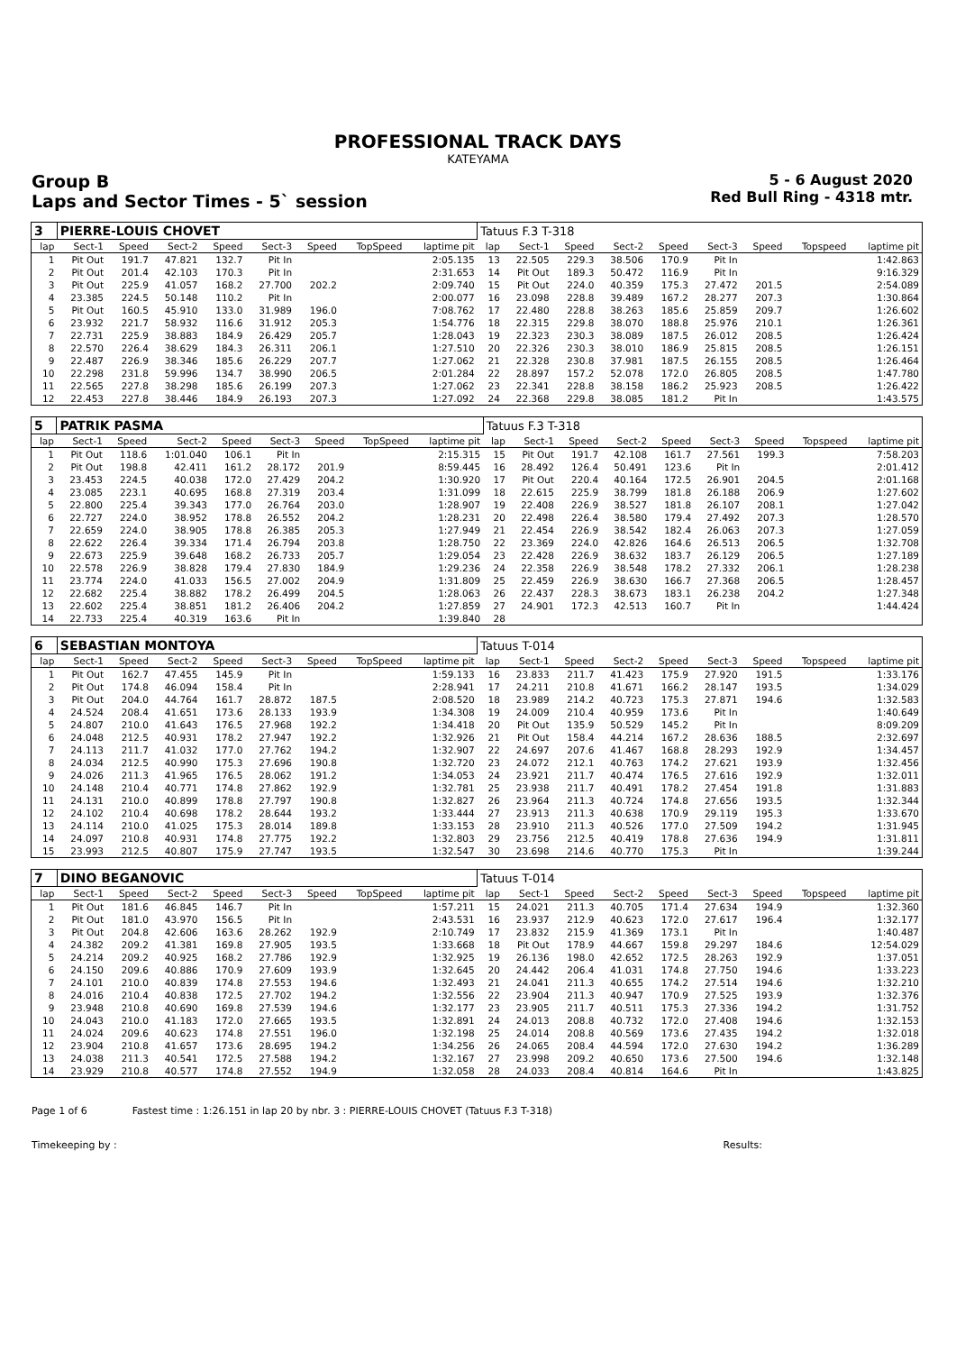PROFESSIONAL TRACK DAYS
KATEYAMA
Group B
Laps and Sector Times - 5` session
5 - 6 August 2020
Red Bull Ring - 4318 mtr.
| 3 | PIERRE-LOUIS CHOVET | | | | | | | | Tatuus F.3 T-318 | | | | | | | | |
| lap | Sect-1 | Speed | Sect-2 | Speed | Sect-3 | Speed | TopSpeed | laptime pit | lap | Sect-1 | Speed | Sect-2 | Speed | Sect-3 | Speed | Topspeed | laptime pit |
| 1 | Pit Out | 191.7 | 47.821 | 132.7 | Pit In | | | 2:05.135 | 13 | 22.505 | 229.3 | 38.506 | 170.9 | Pit In | | | 1:42.863 |
| 2 | Pit Out | 201.4 | 42.103 | 170.3 | Pit In | | | 2:31.653 | 14 | Pit Out | 189.3 | 50.472 | 116.9 | Pit In | | | 9:16.329 |
| 3 | Pit Out | 225.9 | 41.057 | 168.2 | 27.700 | 202.2 | | 2:09.740 | 15 | Pit Out | 224.0 | 40.359 | 175.3 | 27.472 | 201.5 | | 2:54.089 |
| 4 | 23.385 | 224.5 | 50.148 | 110.2 | Pit In | | | 2:00.077 | 16 | 23.098 | 228.8 | 39.489 | 167.2 | 28.277 | 207.3 | | 1:30.864 |
| 5 | Pit Out | 160.5 | 45.910 | 133.0 | 31.989 | 196.0 | | 7:08.762 | 17 | 22.480 | 228.8 | 38.263 | 185.6 | 25.859 | 209.7 | | 1:26.602 |
| 6 | 23.932 | 221.7 | 58.932 | 116.6 | 31.912 | 205.3 | | 1:54.776 | 18 | 22.315 | 229.8 | 38.070 | 188.8 | 25.976 | 210.1 | | 1:26.361 |
| 7 | 22.731 | 225.9 | 38.883 | 184.9 | 26.429 | 205.7 | | 1:28.043 | 19 | 22.323 | 230.3 | 38.089 | 187.5 | 26.012 | 208.5 | | 1:26.424 |
| 8 | 22.570 | 226.4 | 38.629 | 184.3 | 26.311 | 206.1 | | 1:27.510 | 20 | 22.326 | 230.3 | 38.010 | 186.9 | 25.815 | 208.5 | | 1:26.151 |
| 9 | 22.487 | 226.9 | 38.346 | 185.6 | 26.229 | 207.7 | | 1:27.062 | 21 | 22.328 | 230.8 | 37.981 | 187.5 | 26.155 | 208.5 | | 1:26.464 |
| 10 | 22.298 | 231.8 | 59.996 | 134.7 | 38.990 | 206.5 | | 2:01.284 | 22 | 28.897 | 157.2 | 52.078 | 172.0 | 26.805 | 208.5 | | 1:47.780 |
| 11 | 22.565 | 227.8 | 38.298 | 185.6 | 26.199 | 207.3 | | 1:27.062 | 23 | 22.341 | 228.8 | 38.158 | 186.2 | 25.923 | 208.5 | | 1:26.422 |
| 12 | 22.453 | 227.8 | 38.446 | 184.9 | 26.193 | 207.3 | | 1:27.092 | 24 | 22.368 | 229.8 | 38.085 | 181.2 | Pit In | | | 1:43.575 |
| 5 | PATRIK PASMA | | | | | | | | Tatuus F.3 T-318 | | | | | | | | |
| lap | Sect-1 | Speed | Sect-2 | Speed | Sect-3 | Speed | TopSpeed | laptime pit | lap | Sect-1 | Speed | Sect-2 | Speed | Sect-3 | Speed | Topspeed | laptime pit |
| 1 | Pit Out | 118.6 | 1:01.040 | 106.1 | Pit In | | | 2:15.315 | 15 | Pit Out | 191.7 | 42.108 | 161.7 | 27.561 | 199.3 | | 7:58.203 |
| 2 | Pit Out | 198.8 | 42.411 | 161.2 | 28.172 | 201.9 | | 8:59.445 | 16 | 28.492 | 126.4 | 50.491 | 123.6 | Pit In | | | 2:01.412 |
| 3 | 23.453 | 224.5 | 40.038 | 172.0 | 27.429 | 204.2 | | 1:30.920 | 17 | Pit Out | 220.4 | 40.164 | 172.5 | 26.901 | 204.5 | | 2:01.168 |
| 4 | 23.085 | 223.1 | 40.695 | 168.8 | 27.319 | 203.4 | | 1:31.099 | 18 | 22.615 | 225.9 | 38.799 | 181.8 | 26.188 | 206.9 | | 1:27.602 |
| 5 | 22.800 | 225.4 | 39.343 | 177.0 | 26.764 | 203.0 | | 1:28.907 | 19 | 22.408 | 226.9 | 38.527 | 181.8 | 26.107 | 208.1 | | 1:27.042 |
| 6 | 22.727 | 224.0 | 38.952 | 178.8 | 26.552 | 204.2 | | 1:28.231 | 20 | 22.498 | 226.4 | 38.580 | 179.4 | 27.492 | 207.3 | | 1:28.570 |
| 7 | 22.659 | 224.0 | 38.905 | 178.8 | 26.385 | 205.3 | | 1:27.949 | 21 | 22.454 | 226.9 | 38.542 | 182.4 | 26.063 | 207.3 | | 1:27.059 |
| 8 | 22.622 | 226.4 | 39.334 | 171.4 | 26.794 | 203.8 | | 1:28.750 | 22 | 23.369 | 224.0 | 42.826 | 164.6 | 26.513 | 206.5 | | 1:32.708 |
| 9 | 22.673 | 225.9 | 39.648 | 168.2 | 26.733 | 205.7 | | 1:29.054 | 23 | 22.428 | 226.9 | 38.632 | 183.7 | 26.129 | 206.5 | | 1:27.189 |
| 10 | 22.578 | 226.9 | 38.828 | 179.4 | 27.830 | 184.9 | | 1:29.236 | 24 | 22.358 | 226.9 | 38.548 | 178.2 | 27.332 | 206.1 | | 1:28.238 |
| 11 | 23.774 | 224.0 | 41.033 | 156.5 | 27.002 | 204.9 | | 1:31.809 | 25 | 22.459 | 226.9 | 38.630 | 166.7 | 27.368 | 206.5 | | 1:28.457 |
| 12 | 22.682 | 225.4 | 38.882 | 178.2 | 26.499 | 204.5 | | 1:28.063 | 26 | 22.437 | 228.3 | 38.673 | 183.1 | 26.238 | 204.2 | | 1:27.348 |
| 13 | 22.602 | 225.4 | 38.851 | 181.2 | 26.406 | 204.2 | | 1:27.859 | 27 | 24.901 | 172.3 | 42.513 | 160.7 | Pit In | | | 1:44.424 |
| 14 | 22.733 | 225.4 | 40.319 | 163.6 | Pit In | | | 1:39.840 | 28 | | | | | | | | |
| 6 | SEBASTIAN MONTOYA | | | | | | | | Tatuus T-014 | | | | | | | | |
| lap | Sect-1 | Speed | Sect-2 | Speed | Sect-3 | Speed | TopSpeed | laptime pit | lap | Sect-1 | Speed | Sect-2 | Speed | Sect-3 | Speed | Topspeed | laptime pit |
| 1 | Pit Out | 162.7 | 47.455 | 145.9 | Pit In | | | 1:59.133 | 16 | 23.833 | 211.7 | 41.423 | 175.9 | 27.920 | 191.5 | | 1:33.176 |
| 2 | Pit Out | 174.8 | 46.094 | 158.4 | Pit In | | | 2:28.941 | 17 | 24.211 | 210.8 | 41.671 | 166.2 | 28.147 | 193.5 | | 1:34.029 |
| 3 | Pit Out | 204.0 | 44.764 | 161.7 | 28.872 | 187.5 | | 2:08.520 | 18 | 23.989 | 214.2 | 40.723 | 175.3 | 27.871 | 194.6 | | 1:32.583 |
| 4 | 24.524 | 208.4 | 41.651 | 173.6 | 28.133 | 193.9 | | 1:34.308 | 19 | 24.009 | 210.4 | 40.959 | 173.6 | Pit In | | | 1:40.649 |
| 5 | 24.807 | 210.0 | 41.643 | 176.5 | 27.968 | 192.2 | | 1:34.418 | 20 | Pit Out | 135.9 | 50.529 | 145.2 | Pit In | | | 8:09.209 |
| 6 | 24.048 | 212.5 | 40.931 | 178.2 | 27.947 | 192.2 | | 1:32.926 | 21 | Pit Out | 158.4 | 44.214 | 167.2 | 28.636 | 188.5 | | 2:32.697 |
| 7 | 24.113 | 211.7 | 41.032 | 177.0 | 27.762 | 194.2 | | 1:32.907 | 22 | 24.697 | 207.6 | 41.467 | 168.8 | 28.293 | 192.9 | | 1:34.457 |
| 8 | 24.034 | 212.5 | 40.990 | 175.3 | 27.696 | 190.8 | | 1:32.720 | 23 | 24.072 | 212.1 | 40.763 | 174.2 | 27.621 | 193.9 | | 1:32.456 |
| 9 | 24.026 | 211.3 | 41.965 | 176.5 | 28.062 | 191.2 | | 1:34.053 | 24 | 23.921 | 211.7 | 40.474 | 176.5 | 27.616 | 192.9 | | 1:32.011 |
| 10 | 24.148 | 210.4 | 40.771 | 174.8 | 27.862 | 192.9 | | 1:32.781 | 25 | 23.938 | 211.7 | 40.491 | 178.2 | 27.454 | 191.8 | | 1:31.883 |
| 11 | 24.131 | 210.0 | 40.899 | 178.8 | 27.797 | 190.8 | | 1:32.827 | 26 | 23.964 | 211.3 | 40.724 | 174.8 | 27.656 | 193.5 | | 1:32.344 |
| 12 | 24.102 | 210.4 | 40.698 | 178.2 | 28.644 | 193.2 | | 1:33.444 | 27 | 23.913 | 211.3 | 40.638 | 170.9 | 29.119 | 195.3 | | 1:33.670 |
| 13 | 24.114 | 210.0 | 41.025 | 175.3 | 28.014 | 189.8 | | 1:33.153 | 28 | 23.910 | 211.3 | 40.526 | 177.0 | 27.509 | 194.2 | | 1:31.945 |
| 14 | 24.097 | 210.8 | 40.931 | 174.8 | 27.775 | 192.2 | | 1:32.803 | 29 | 23.756 | 212.5 | 40.419 | 178.8 | 27.636 | 194.9 | | 1:31.811 |
| 15 | 23.993 | 212.5 | 40.807 | 175.9 | 27.747 | 193.5 | | 1:32.547 | 30 | 23.698 | 214.6 | 40.770 | 175.3 | Pit In | | | 1:39.244 |
| 7 | DINO BEGANOVIC | | | | | | | | Tatuus T-014 | | | | | | | | |
| lap | Sect-1 | Speed | Sect-2 | Speed | Sect-3 | Speed | TopSpeed | laptime pit | lap | Sect-1 | Speed | Sect-2 | Speed | Sect-3 | Speed | Topspeed | laptime pit |
| 1 | Pit Out | 181.6 | 46.845 | 146.7 | Pit In | | | 1:57.211 | 15 | 24.021 | 211.3 | 40.705 | 171.4 | 27.634 | 194.9 | | 1:32.360 |
| 2 | Pit Out | 181.0 | 43.970 | 156.5 | Pit In | | | 2:43.531 | 16 | 23.937 | 212.9 | 40.623 | 172.0 | 27.617 | 196.4 | | 1:32.177 |
| 3 | Pit Out | 204.8 | 42.606 | 163.6 | 28.262 | 192.9 | | 2:10.749 | 17 | 23.832 | 215.9 | 41.369 | 173.1 | Pit In | | | 1:40.487 |
| 4 | 24.382 | 209.2 | 41.381 | 169.8 | 27.905 | 193.5 | | 1:33.668 | 18 | Pit Out | 178.9 | 44.667 | 159.8 | 29.297 | 184.6 | | 12:54.029 |
| 5 | 24.214 | 209.2 | 40.925 | 168.2 | 27.786 | 192.9 | | 1:32.925 | 19 | 26.136 | 198.0 | 42.652 | 172.5 | 28.263 | 192.9 | | 1:37.051 |
| 6 | 24.150 | 209.6 | 40.886 | 170.9 | 27.609 | 193.9 | | 1:32.645 | 20 | 24.442 | 206.4 | 41.031 | 174.8 | 27.750 | 194.6 | | 1:33.223 |
| 7 | 24.101 | 210.0 | 40.839 | 174.8 | 27.553 | 194.6 | | 1:32.493 | 21 | 24.041 | 211.3 | 40.655 | 174.2 | 27.514 | 194.6 | | 1:32.210 |
| 8 | 24.016 | 210.4 | 40.838 | 172.5 | 27.702 | 194.2 | | 1:32.556 | 22 | 23.904 | 211.3 | 40.947 | 170.9 | 27.525 | 193.9 | | 1:32.376 |
| 9 | 23.948 | 210.8 | 40.690 | 169.8 | 27.539 | 194.6 | | 1:32.177 | 23 | 23.905 | 211.7 | 40.511 | 175.3 | 27.336 | 194.2 | | 1:31.752 |
| 10 | 24.043 | 210.0 | 41.183 | 172.0 | 27.665 | 193.5 | | 1:32.891 | 24 | 24.013 | 208.8 | 40.732 | 172.0 | 27.408 | 194.6 | | 1:32.153 |
| 11 | 24.024 | 209.6 | 40.623 | 174.8 | 27.551 | 196.0 | | 1:32.198 | 25 | 24.014 | 208.8 | 40.569 | 173.6 | 27.435 | 194.2 | | 1:32.018 |
| 12 | 23.904 | 210.8 | 41.657 | 173.6 | 28.695 | 194.2 | | 1:34.256 | 26 | 24.065 | 208.4 | 44.594 | 172.0 | 27.630 | 194.2 | | 1:36.289 |
| 13 | 24.038 | 211.3 | 40.541 | 172.5 | 27.588 | 194.2 | | 1:32.167 | 27 | 23.998 | 209.2 | 40.650 | 173.6 | 27.500 | 194.6 | | 1:32.148 |
| 14 | 23.929 | 210.8 | 40.577 | 174.8 | 27.552 | 194.9 | | 1:32.058 | 28 | 24.033 | 208.4 | 40.814 | 164.6 | Pit In | | | 1:43.825 |
Page 1 of 6 Fastest time : 1:26.151 in lap 20 by nbr. 3 : PIERRE-LOUIS CHOVET (Tatuus F.3 T-318)
Timekeeping by : Results: